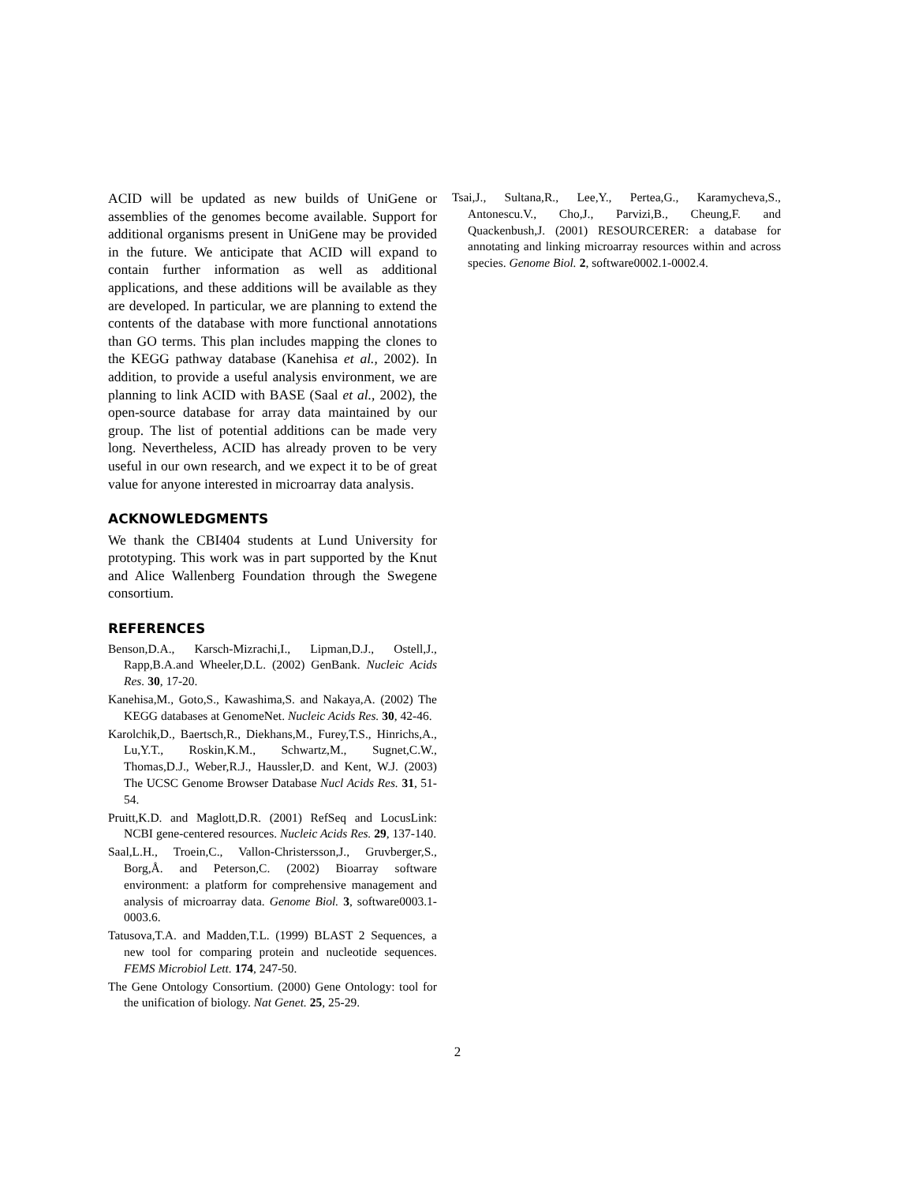ACID will be updated as new builds of UniGene or assemblies of the genomes become available. Support for additional organisms present in UniGene may be provided in the future. We anticipate that ACID will expand to contain further information as well as additional applications, and these additions will be available as they are developed. In particular, we are planning to extend the contents of the database with more functional annotations than GO terms. This plan includes mapping the clones to the KEGG pathway database (Kanehisa et al., 2002). In addition, to provide a useful analysis environment, we are planning to link ACID with BASE (Saal et al., 2002), the open-source database for array data maintained by our group. The list of potential additions can be made very long. Nevertheless, ACID has already proven to be very useful in our own research, and we expect it to be of great value for anyone interested in microarray data analysis.
ACKNOWLEDGMENTS
We thank the CBI404 students at Lund University for prototyping. This work was in part supported by the Knut and Alice Wallenberg Foundation through the Swegene consortium.
REFERENCES
Benson,D.A., Karsch-Mizrachi,I., Lipman,D.J., Ostell,J., Rapp,B.A.and Wheeler,D.L. (2002) GenBank. Nucleic Acids Res. 30, 17-20.
Kanehisa,M., Goto,S., Kawashima,S. and Nakaya,A. (2002) The KEGG databases at GenomeNet. Nucleic Acids Res. 30, 42-46.
Karolchik,D., Baertsch,R., Diekhans,M., Furey,T.S., Hinrichs,A., Lu,Y.T., Roskin,K.M., Schwartz,M., Sugnet,C.W., Thomas,D.J., Weber,R.J., Haussler,D. and Kent, W.J. (2003) The UCSC Genome Browser Database Nucl Acids Res. 31, 51-54.
Pruitt,K.D. and Maglott,D.R. (2001) RefSeq and LocusLink: NCBI gene-centered resources. Nucleic Acids Res. 29, 137-140.
Saal,L.H., Troein,C., Vallon-Christersson,J., Gruvberger,S., Borg,Å. and Peterson,C. (2002) Bioarray software environment: a platform for comprehensive management and analysis of microarray data. Genome Biol. 3, software0003.1-0003.6.
Tatusova,T.A. and Madden,T.L. (1999) BLAST 2 Sequences, a new tool for comparing protein and nucleotide sequences. FEMS Microbiol Lett. 174, 247-50.
The Gene Ontology Consortium. (2000) Gene Ontology: tool for the unification of biology. Nat Genet. 25, 25-29.
Tsai,J., Sultana,R., Lee,Y., Pertea,G., Karamycheva,S., Antonescu.V., Cho,J., Parvizi,B., Cheung,F. and Quackenbush,J. (2001) RESOURCERER: a database for annotating and linking microarray resources within and across species. Genome Biol. 2, software0002.1-0002.4.
2